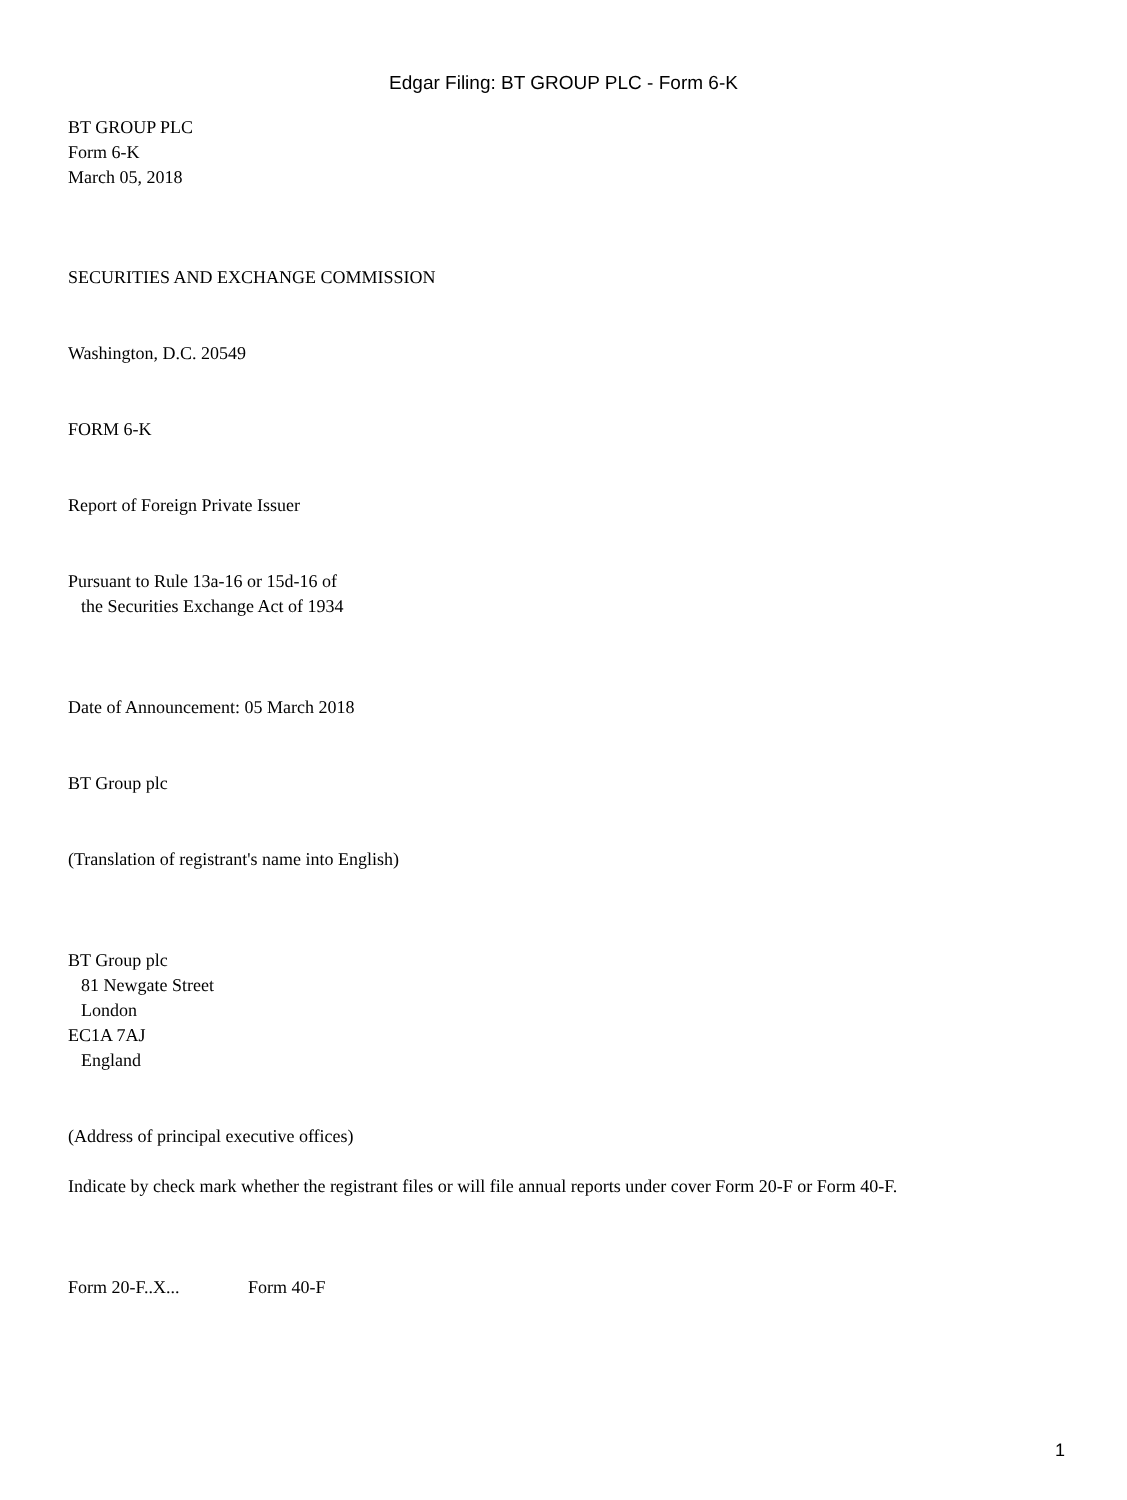Edgar Filing: BT GROUP PLC - Form 6-K
BT GROUP PLC
Form 6-K
March 05, 2018
SECURITIES AND EXCHANGE COMMISSION
Washington, D.C. 20549
FORM 6-K
Report of Foreign Private Issuer
Pursuant to Rule 13a-16 or 15d-16 of
the Securities Exchange Act of 1934
Date of Announcement: 05 March 2018
BT Group plc
(Translation of registrant's name into English)
BT Group plc
81 Newgate Street
London
EC1A 7AJ
England
(Address of principal executive offices)
Indicate by check mark whether the registrant files or will file annual reports under cover Form 20-F or Form 40-F.
Form 20-F..X... Form 40-F
1